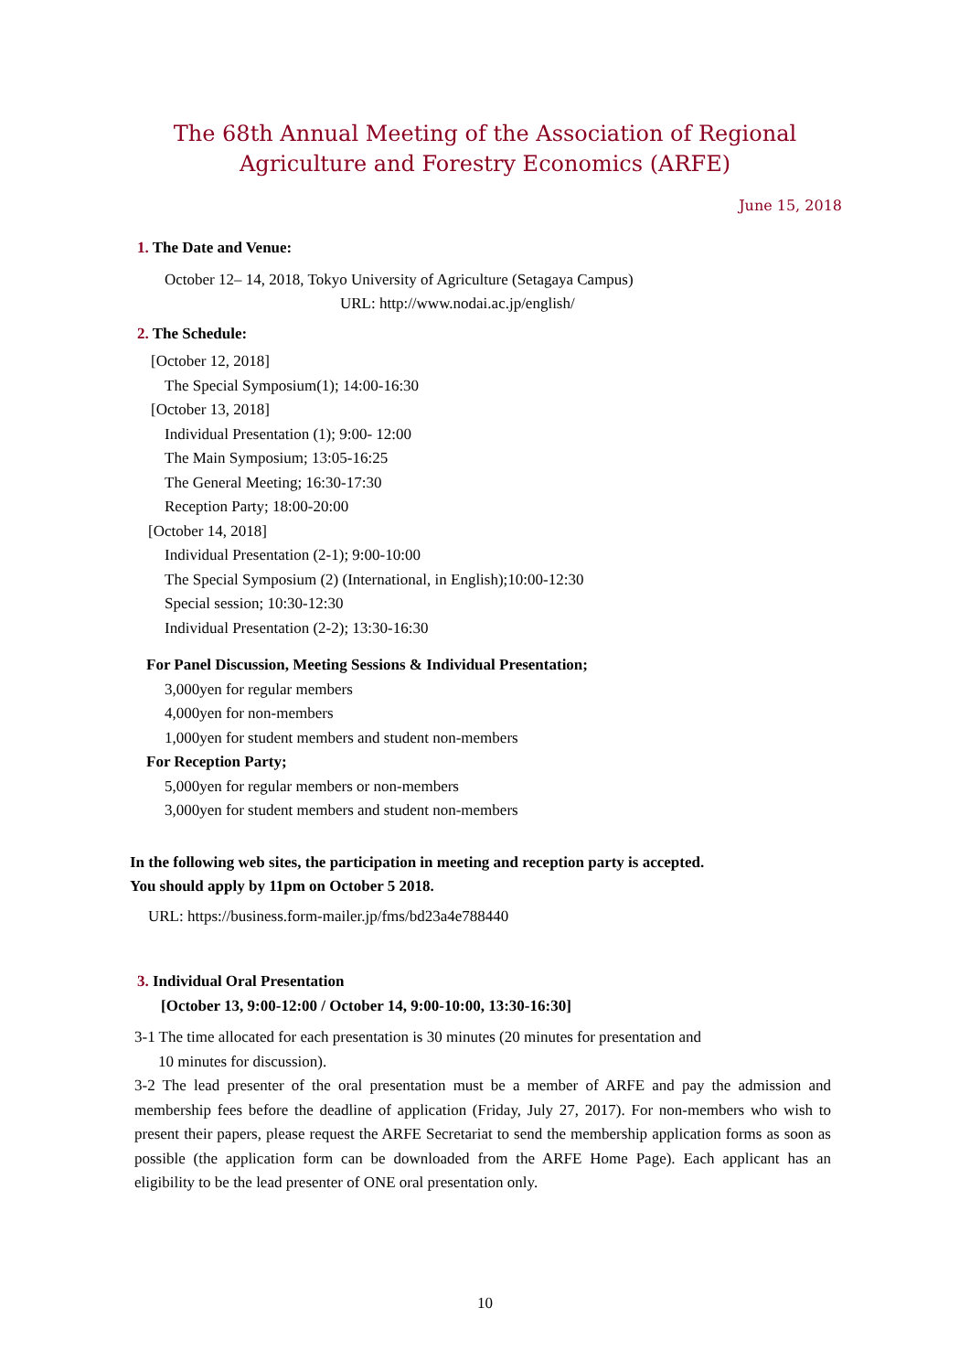The 68th Annual Meeting of the Association of Regional
Agriculture and Forestry Economics (ARFE)
June 15, 2018
1. The Date and Venue:
October 12– 14, 2018, Tokyo University of Agriculture (Setagaya Campus)
URL: http://www.nodai.ac.jp/english/
2. The Schedule:
[October 12, 2018]
The Special Symposium(1); 14:00-16:30
[October 13, 2018]
Individual Presentation (1); 9:00- 12:00
The Main Symposium; 13:05-16:25
The General Meeting; 16:30-17:30
Reception Party; 18:00-20:00
[October 14, 2018]
Individual Presentation (2-1); 9:00-10:00
The Special Symposium (2) (International, in English);10:00-12:30
Special session; 10:30-12:30
Individual Presentation (2-2); 13:30-16:30
For Panel Discussion, Meeting Sessions & Individual Presentation;
3,000yen for regular members
4,000yen for non-members
1,000yen for student members and student non-members
For Reception Party;
5,000yen for regular members or non-members
3,000yen for student members and student non-members
In the following web sites, the participation in meeting and reception party is accepted.
You should apply by 11pm on October 5 2018.
URL: https://business.form-mailer.jp/fms/bd23a4e788440
3. Individual Oral Presentation
[October 13, 9:00-12:00 / October 14, 9:00-10:00, 13:30-16:30]
3-1 The time allocated for each presentation is 30 minutes (20 minutes for presentation and
10 minutes for discussion).
3-2 The lead presenter of the oral presentation must be a member of ARFE and pay the admission and membership fees before the deadline of application (Friday, July 27, 2017). For non-members who wish to present their papers, please request the ARFE Secretariat to send the membership application forms as soon as possible (the application form can be downloaded from the ARFE Home Page). Each applicant has an eligibility to be the lead presenter of ONE oral presentation only.
10